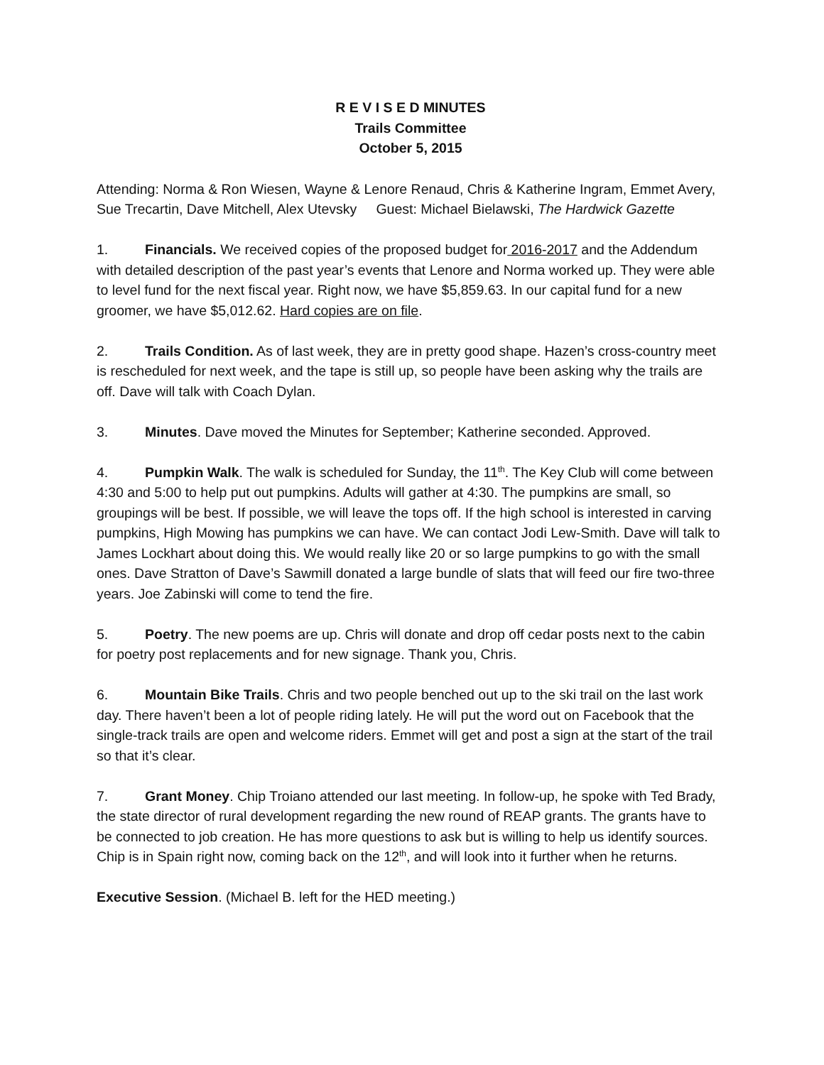R E V I S E D MINUTES
Trails Committee
October 5, 2015
Attending: Norma & Ron Wiesen, Wayne & Lenore Renaud, Chris & Katherine Ingram, Emmet Avery, Sue Trecartin, Dave Mitchell, Alex Utevsky Guest: Michael Bielawski, The Hardwick Gazette
1. Financials. We received copies of the proposed budget for 2016-2017 and the Addendum with detailed description of the past year’s events that Lenore and Norma worked up. They were able to level fund for the next fiscal year. Right now, we have $5,859.63. In our capital fund for a new groomer, we have $5,012.62. Hard copies are on file.
2. Trails Condition. As of last week, they are in pretty good shape. Hazen’s cross-country meet is rescheduled for next week, and the tape is still up, so people have been asking why the trails are off. Dave will talk with Coach Dylan.
3. Minutes. Dave moved the Minutes for September; Katherine seconded. Approved.
4. Pumpkin Walk. The walk is scheduled for Sunday, the 11<sup>th</sup>. The Key Club will come between 4:30 and 5:00 to help put out pumpkins. Adults will gather at 4:30. The pumpkins are small, so groupings will be best. If possible, we will leave the tops off. If the high school is interested in carving pumpkins, High Mowing has pumpkins we can have. We can contact Jodi Lew-Smith. Dave will talk to James Lockhart about doing this. We would really like 20 or so large pumpkins to go with the small ones. Dave Stratton of Dave’s Sawmill donated a large bundle of slats that will feed our fire two-three years. Joe Zabinski will come to tend the fire.
5. Poetry. The new poems are up. Chris will donate and drop off cedar posts next to the cabin for poetry post replacements and for new signage. Thank you, Chris.
6. Mountain Bike Trails. Chris and two people benched out up to the ski trail on the last work day. There haven’t been a lot of people riding lately. He will put the word out on Facebook that the single-track trails are open and welcome riders. Emmet will get and post a sign at the start of the trail so that it’s clear.
7. Grant Money. Chip Troiano attended our last meeting. In follow-up, he spoke with Ted Brady, the state director of rural development regarding the new round of REAP grants. The grants have to be connected to job creation. He has more questions to ask but is willing to help us identify sources. Chip is in Spain right now, coming back on the 12<sup>th</sup>, and will look into it further when he returns.
Executive Session. (Michael B. left for the HED meeting.)